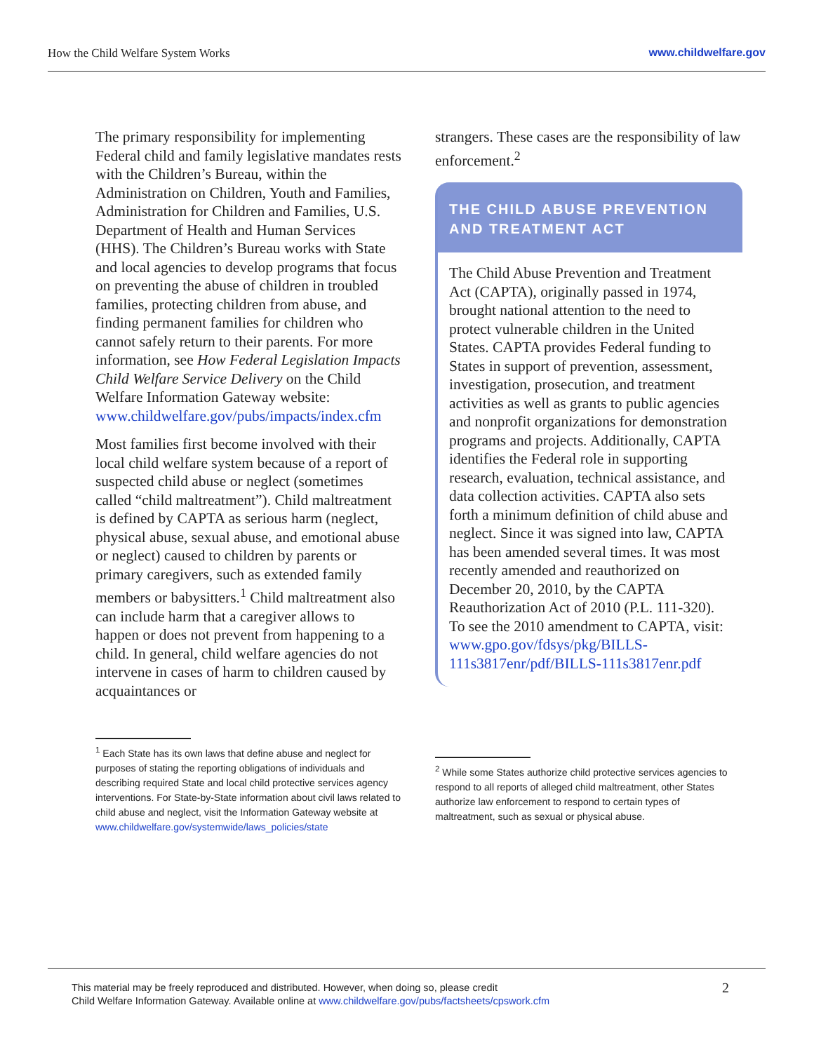How the Child Welfare System Works www.childwelfare.gov
The primary responsibility for implementing Federal child and family legislative mandates rests with the Children’s Bureau, within the Administration on Children, Youth and Families, Administration for Children and Families, U.S. Department of Health and Human Services (HHS). The Children’s Bureau works with State and local agencies to develop programs that focus on preventing the abuse of children in troubled families, protecting children from abuse, and finding permanent families for children who cannot safely return to their parents. For more information, see How Federal Legislation Impacts Child Welfare Service Delivery on the Child Welfare Information Gateway website: www.childwelfare.gov/pubs/impacts/index.cfm
Most families first become involved with their local child welfare system because of a report of suspected child abuse or neglect (sometimes called “child maltreatment”). Child maltreatment is defined by CAPTA as serious harm (neglect, physical abuse, sexual abuse, and emotional abuse or neglect) caused to children by parents or primary caregivers, such as extended family members or babysitters.<sup>1</sup> Child maltreatment also can include harm that a caregiver allows to happen or does not prevent from happening to a child. In general, child welfare agencies do not intervene in cases of harm to children caused by acquaintances or
<sup>1</sup> Each State has its own laws that define abuse and neglect for purposes of stating the reporting obligations of individuals and describing required State and local child protective services agency interventions. For State-by-State information about civil laws related to child abuse and neglect, visit the Information Gateway website at www.childwelfare.gov/systemwide/laws_policies/state
strangers. These cases are the responsibility of law enforcement.<sup>2</sup>
THE CHILD ABUSE PREVENTION AND TREATMENT ACT
The Child Abuse Prevention and Treatment Act (CAPTA), originally passed in 1974, brought national attention to the need to protect vulnerable children in the United States. CAPTA provides Federal funding to States in support of prevention, assessment, investigation, prosecution, and treatment activities as well as grants to public agencies and nonprofit organizations for demonstration programs and projects. Additionally, CAPTA identifies the Federal role in supporting research, evaluation, technical assistance, and data collection activities. CAPTA also sets forth a minimum definition of child abuse and neglect. Since it was signed into law, CAPTA has been amended several times. It was most recently amended and reauthorized on December 20, 2010, by the CAPTA Reauthorization Act of 2010 (P.L. 111-320). To see the 2010 amendment to CAPTA, visit: www.gpo.gov/fdsys/pkg/BILLS-111s3817enr/pdf/BILLS-111s3817enr.pdf
<sup>2</sup> While some States authorize child protective services agencies to respond to all reports of alleged child maltreatment, other States authorize law enforcement to respond to certain types of maltreatment, such as sexual or physical abuse.
This material may be freely reproduced and distributed. However, when doing so, please credit
Child Welfare Information Gateway. Available online at www.childwelfare.gov/pubs/factsheets/cpswork.cfm
2